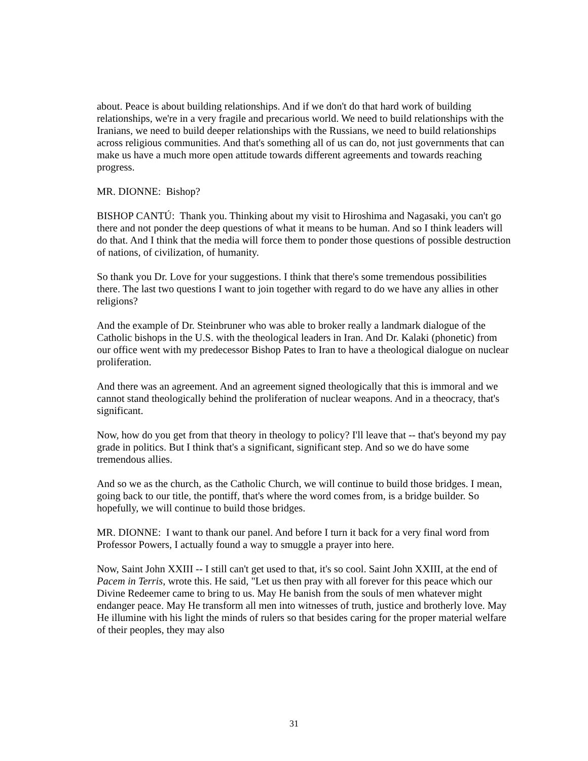about. Peace is about building relationships. And if we don't do that hard work of building relationships, we're in a very fragile and precarious world. We need to build relationships with the Iranians, we need to build deeper relationships with the Russians, we need to build relationships across religious communities. And that's something all of us can do, not just governments that can make us have a much more open attitude towards different agreements and towards reaching progress.
MR. DIONNE: Bishop?
BISHOP CANTÚ: Thank you. Thinking about my visit to Hiroshima and Nagasaki, you can't go there and not ponder the deep questions of what it means to be human. And so I think leaders will do that. And I think that the media will force them to ponder those questions of possible destruction of nations, of civilization, of humanity.
So thank you Dr. Love for your suggestions. I think that there's some tremendous possibilities there. The last two questions I want to join together with regard to do we have any allies in other religions?
And the example of Dr. Steinbruner who was able to broker really a landmark dialogue of the Catholic bishops in the U.S. with the theological leaders in Iran. And Dr. Kalaki (phonetic) from our office went with my predecessor Bishop Pates to Iran to have a theological dialogue on nuclear proliferation.
And there was an agreement. And an agreement signed theologically that this is immoral and we cannot stand theologically behind the proliferation of nuclear weapons. And in a theocracy, that's significant.
Now, how do you get from that theory in theology to policy? I'll leave that -- that's beyond my pay grade in politics. But I think that's a significant, significant step. And so we do have some tremendous allies.
And so we as the church, as the Catholic Church, we will continue to build those bridges. I mean, going back to our title, the pontiff, that's where the word comes from, is a bridge builder. So hopefully, we will continue to build those bridges.
MR. DIONNE: I want to thank our panel. And before I turn it back for a very final word from Professor Powers, I actually found a way to smuggle a prayer into here.
Now, Saint John XXIII -- I still can't get used to that, it's so cool. Saint John XXIII, at the end of Pacem in Terris, wrote this. He said, "Let us then pray with all forever for this peace which our Divine Redeemer came to bring to us. May He banish from the souls of men whatever might endanger peace. May He transform all men into witnesses of truth, justice and brotherly love. May He illumine with his light the minds of rulers so that besides caring for the proper material welfare of their peoples, they may also
31